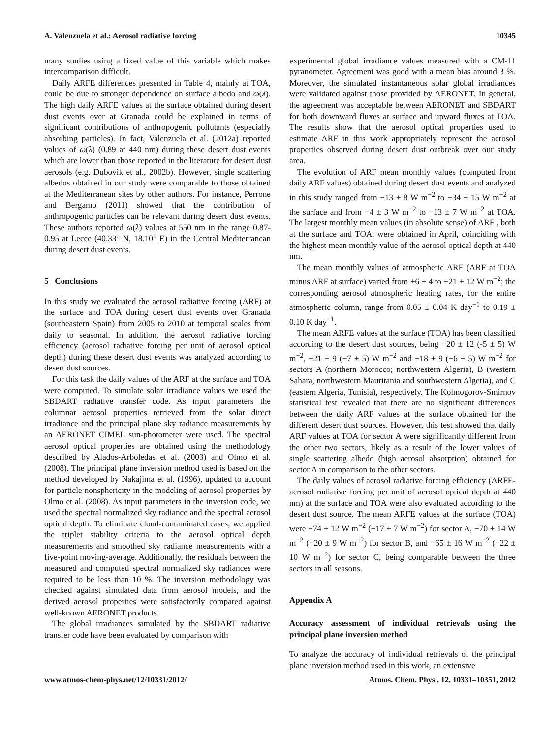A. Valenzuela et al.: Aerosol radiative forcing 10345
many studies using a fixed value of this variable which makes intercomparison difficult.
Daily ARFE differences presented in Table 4, mainly at TOA, could be due to stronger dependence on surface albedo and ω(λ). The high daily ARFE values at the surface obtained during desert dust events over at Granada could be explained in terms of significant contributions of anthropogenic pollutants (especially absorbing particles). In fact, Valenzuela et al. (2012a) reported values of ω(λ) (0.89 at 440 nm) during these desert dust events which are lower than those reported in the literature for desert dust aerosols (e.g. Dubovik et al., 2002b). However, single scattering albedos obtained in our study were comparable to those obtained at the Mediterranean sites by other authors. For instance, Perrone and Bergamo (2011) showed that the contribution of anthropogenic particles can be relevant during desert dust events. These authors reported ω(λ) values at 550 nm in the range 0.87-0.95 at Lecce (40.33° N, 18.10° E) in the Central Mediterranean during desert dust events.
5 Conclusions
In this study we evaluated the aerosol radiative forcing (ARF) at the surface and TOA during desert dust events over Granada (southeastern Spain) from 2005 to 2010 at temporal scales from daily to seasonal. In addition, the aerosol radiative forcing efficiency (aerosol radiative forcing per unit of aerosol optical depth) during these desert dust events was analyzed according to desert dust sources.
For this task the daily values of the ARF at the surface and TOA were computed. To simulate solar irradiance values we used the SBDART radiative transfer code. As input parameters the columnar aerosol properties retrieved from the solar direct irradiance and the principal plane sky radiance measurements by an AERONET CIMEL sun-photometer were used. The spectral aerosol optical properties are obtained using the methodology described by Alados-Arboledas et al. (2003) and Olmo et al. (2008). The principal plane inversion method used is based on the method developed by Nakajima et al. (1996), updated to account for particle nonsphericity in the modeling of aerosol properties by Olmo et al. (2008). As input parameters in the inversion code, we used the spectral normalized sky radiance and the spectral aerosol optical depth. To eliminate cloud-contaminated cases, we applied the triplet stability criteria to the aerosol optical depth measurements and smoothed sky radiance measurements with a five-point moving-average. Additionally, the residuals between the measured and computed spectral normalized sky radiances were required to be less than 10 %. The inversion methodology was checked against simulated data from aerosol models, and the derived aerosol properties were satisfactorily compared against well-known AERONET products.
The global irradiances simulated by the SBDART radiative transfer code have been evaluated by comparison with
experimental global irradiance values measured with a CM-11 pyranometer. Agreement was good with a mean bias around 3 %. Moreover, the simulated instantaneous solar global irradiances were validated against those provided by AERONET. In general, the agreement was acceptable between AERONET and SBDART for both downward fluxes at surface and upward fluxes at TOA. The results show that the aerosol optical properties used to estimate ARF in this work appropriately represent the aerosol properties observed during desert dust outbreak over our study area.
The evolution of ARF mean monthly values (computed from daily ARF values) obtained during desert dust events and analyzed in this study ranged from −13 ± 8 W m<sup>−2</sup> to −34 ± 15 W m<sup>−2</sup> at the surface and from −4 ± 3 W m<sup>−2</sup> to −13 ± 7 W m<sup>−2</sup> at TOA. The largest monthly mean values (in absolute sense) of ARF , both at the surface and TOA, were obtained in April, coinciding with the highest mean monthly value of the aerosol optical depth at 440 nm.
The mean monthly values of atmospheric ARF (ARF at TOA minus ARF at surface) varied from +6 ± 4 to +21 ± 12 W m<sup>−2</sup>; the corresponding aerosol atmospheric heating rates, for the entire atmospheric column, range from 0.05 ± 0.04 K day<sup>−1</sup> to 0.19 ± 0.10 K day<sup>−1</sup>.
The mean ARFE values at the surface (TOA) has been classified according to the desert dust sources, being −20 ± 12 (-5 ± 5) W m<sup>−2</sup>, −21 ± 9 (−7 ± 5) W m<sup>−2</sup> and −18 ± 9 (−6 ± 5) W m<sup>−2</sup> for sectors A (northern Morocco; northwestern Algeria), B (western Sahara, northwestern Mauritania and southwestern Algeria), and C (eastern Algeria, Tunisia), respectively. The Kolmogorov-Smirnov statistical test revealed that there are no significant differences between the daily ARF values at the surface obtained for the different desert dust sources. However, this test showed that daily ARF values at TOA for sector A were significantly different from the other two sectors, likely as a result of the lower values of single scattering albedo (high aerosol absorption) obtained for sector A in comparison to the other sectors.
The daily values of aerosol radiative forcing efficiency (ARFE-aerosol radiative forcing per unit of aerosol optical depth at 440 nm) at the surface and TOA were also evaluated according to the desert dust source. The mean ARFE values at the surface (TOA) were −74 ± 12 W m<sup>−2</sup> (−17 ± 7 W m<sup>−2</sup>) for sector A, −70 ± 14 W m<sup>−2</sup> (−20 ± 9 W m<sup>−2</sup>) for sector B, and −65 ± 16 W m<sup>−2</sup> (−22 ± 10 W m<sup>−2</sup>) for sector C, being comparable between the three sectors in all seasons.
Appendix A
Accuracy assessment of individual retrievals using the principal plane inversion method
To analyze the accuracy of individual retrievals of the principal plane inversion method used in this work, an extensive
www.atmos-chem-phys.net/12/10331/2012/ Atmos. Chem. Phys., 12, 10331–10351, 2012